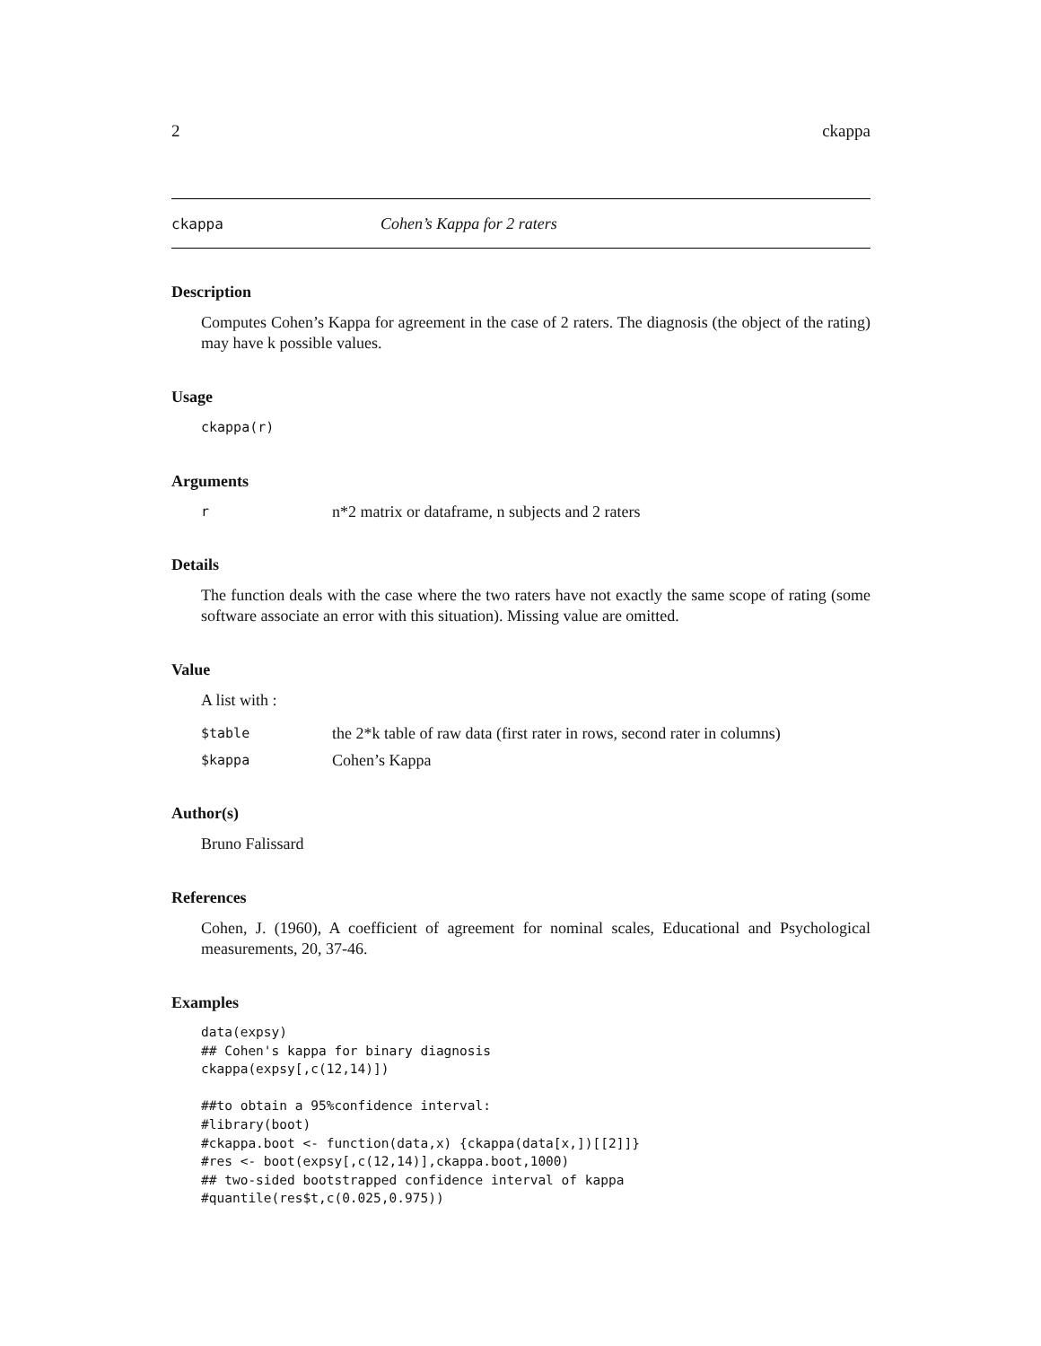2 ckappa
ckappa Cohen’s Kappa for 2 raters
Description
Computes Cohen’s Kappa for agreement in the case of 2 raters. The diagnosis (the object of the rating) may have k possible values.
Usage
ckappa(r)
Arguments
rn*2 matrix or dataframe, n subjects and 2 raters
Details
The function deals with the case where the two raters have not exactly the same scope of rating (some software associate an error with this situation). Missing value are omitted.
Value
A list with :
$table the 2*k table of raw data (first rater in rows, second rater in columns)
$kappa Cohen’s Kappa
Author(s)
Bruno Falissard
References
Cohen, J. (1960), A coefficient of agreement for nominal scales, Educational and Psychological measurements, 20, 37-46.
Examples
data(expsy)
## Cohen's kappa for binary diagnosis
ckappa(expsy[,c(12,14)])

##to obtain a 95%confidence interval:
#library(boot)
#ckappa.boot <- function(data,x) {ckappa(data[x,])[[2]]}
#res <- boot(expsy[,c(12,14)],ckappa.boot,1000)
## two-sided bootstrapped confidence interval of kappa
#quantile(res$t,c(0.025,0.975))